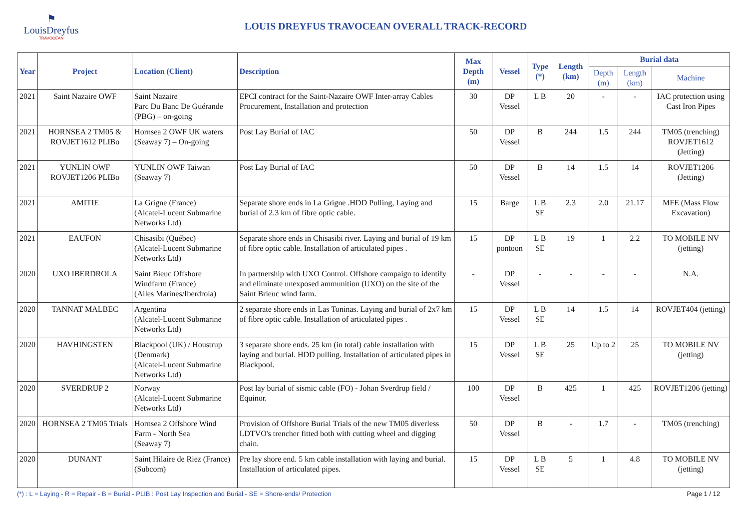⚑
LouisDreyfus
TRAVOCEAN
LOUIS DREYFUS TRAVOCEAN OVERALL TRACK-RECORD
| Year | Project | Location (Client) | Description | Max Depth (m) | Vessel | Type (*) | Length (km) | Burial data | | |
| --- | --- | --- | --- | --- | --- | --- | --- | --- | --- | --- |
| | | | | | | | | Depth (m) | Length (km) | Machine |
| 2021 | Saint Nazaire OWF | Saint Nazaire Parc Du Banc De Guérande (PBG) – on-going | EPCI contract for the Saint-Nazaire OWF Inter-array Cables Procurement, Installation and protection | 30 | DP Vessel | L B | 20 | - | - | IAC protection using Cast Iron Pipes |
| 2021 | HORNSEA 2 TM05 & ROVJET1612 PLIBo | Hornsea 2 OWF UK waters (Seaway 7) – On-going | Post Lay Burial of IAC | 50 | DP Vessel | B | 244 | 1.5 | 244 | TM05 (trenching) ROVJET1612 (Jetting) |
| 2021 | YUNLIN OWF ROVJET1206 PLIBo | YUNLIN OWF Taiwan (Seaway 7) | Post Lay Burial of IAC | 50 | DP Vessel | B | 14 | 1.5 | 14 | ROVJET1206 (Jetting) |
| 2021 | AMITIE | La Grigne (France) (Alcatel-Lucent Submarine Networks Ltd) | Separate shore ends in La Grigne .HDD Pulling, Laying and burial of 2.3 km of fibre optic cable. | 15 | Barge | L B SE | 2.3 | 2.0 | 21.17 | MFE (Mass Flow Excavation) |
| 2021 | EAUFON | Chisasibi (Québec) (Alcatel-Lucent Submarine Networks Ltd) | Separate shore ends in Chisasibi river. Laying and burial of 19 km of fibre optic cable. Installation of articulated pipes . | 15 | DP pontoon | L B SE | 19 | 1 | 2.2 | TO MOBILE NV (jetting) |
| 2020 | UXO IBERDROLA | Saint Bieuc Offshore Windfarm (France) (Ailes Marines/Iberdrola) | In partnership with UXO Control. Offshore campaign to identify and eliminate unexposed ammunition (UXO) on the site of the Saint Brieuc wind farm. | - | DP Vessel | - | - | - | - | N.A. |
| 2020 | TANNAT MALBEC | Argentina (Alcatel-Lucent Submarine Networks Ltd) | 2 separate shore ends in Las Toninas. Laying and burial of 2x7 km of fibre optic cable. Installation of articulated pipes . | 15 | DP Vessel | L B SE | 14 | 1.5 | 14 | ROVJET404 (jetting) |
| 2020 | HAVHINGSTEN | Blackpool (UK) / Houstrup (Denmark) (Alcatel-Lucent Submarine Networks Ltd) | 3 separate shore ends. 25 km (in total) cable installation with laying and burial. HDD pulling. Installation of articulated pipes in Blackpool. | 15 | DP Vessel | L B SE | 25 | Up to 2 | 25 | TO MOBILE NV (jetting) |
| 2020 | SVERDRUP 2 | Norway (Alcatel-Lucent Submarine Networks Ltd) | Post lay burial of sismic cable (FO) - Johan Sverdrup field / Equinor. | 100 | DP Vessel | B | 425 | 1 | 425 | ROVJET1206 (jetting) |
| 2020 | HORNSEA 2 TM05 Trials | Hornsea 2 Offshore Wind Farm - North Sea (Seaway 7) | Provision of Offshore Burial Trials of the new TM05 diverless LDTVO's trencher fitted both with cutting wheel and digging chain. | 50 | DP Vessel | B | - | 1.7 | - | TM05 (trenching) |
| 2020 | DUNANT | Saint Hilaire de Riez (France) (Subcom) | Pre lay shore end. 5 km cable installation with laying and burial. Installation of articulated pipes. | 15 | DP Vessel | L B SE | 5 | 1 | 4.8 | TO MOBILE NV (jetting) |
(*) : L = Laying - R = Repair - B = Burial - PLIB : Post Lay Inspection and Burial - SE = Shore-ends/ Protection Page 1 / 12